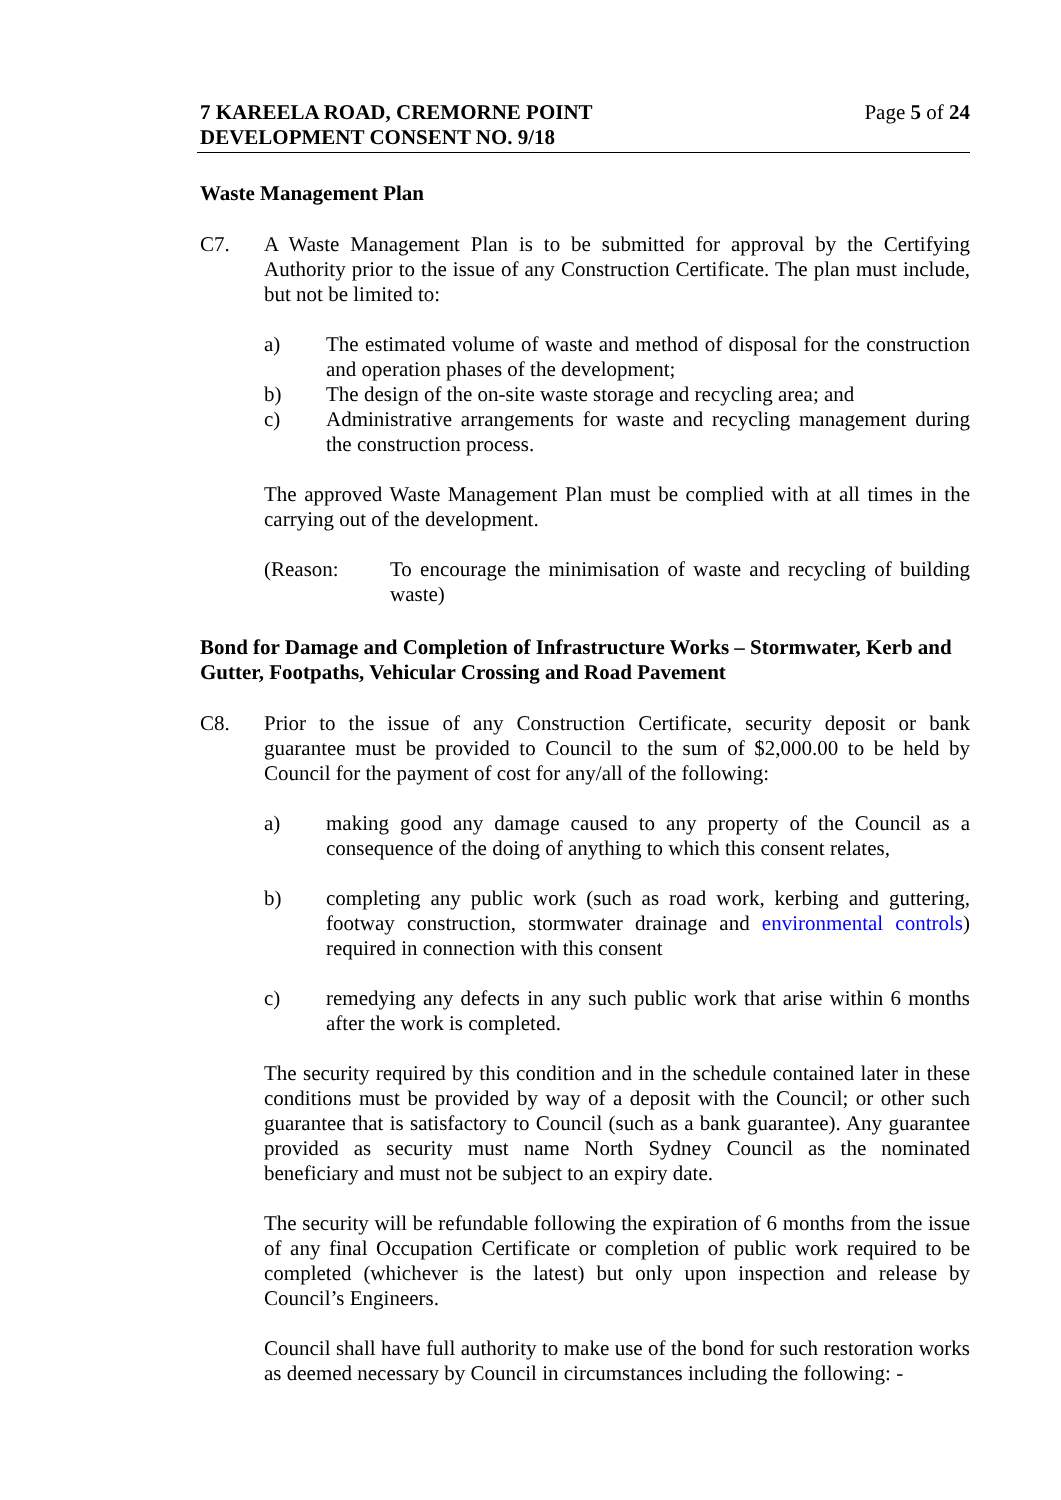7 KAREELA ROAD, CREMORNE POINT
DEVELOPMENT CONSENT NO. 9/18
Page 5 of 24
Waste Management Plan
C7. A Waste Management Plan is to be submitted for approval by the Certifying Authority prior to the issue of any Construction Certificate. The plan must include, but not be limited to:
a) The estimated volume of waste and method of disposal for the construction and operation phases of the development;
b) The design of the on-site waste storage and recycling area; and
c) Administrative arrangements for waste and recycling management during the construction process.
The approved Waste Management Plan must be complied with at all times in the carrying out of the development.
(Reason: To encourage the minimisation of waste and recycling of building waste)
Bond for Damage and Completion of Infrastructure Works – Stormwater, Kerb and Gutter, Footpaths, Vehicular Crossing and Road Pavement
C8. Prior to the issue of any Construction Certificate, security deposit or bank guarantee must be provided to Council to the sum of $2,000.00 to be held by Council for the payment of cost for any/all of the following:
a) making good any damage caused to any property of the Council as a consequence of the doing of anything to which this consent relates,
b) completing any public work (such as road work, kerbing and guttering, footway construction, stormwater drainage and environmental controls) required in connection with this consent
c) remedying any defects in any such public work that arise within 6 months after the work is completed.
The security required by this condition and in the schedule contained later in these conditions must be provided by way of a deposit with the Council; or other such guarantee that is satisfactory to Council (such as a bank guarantee). Any guarantee provided as security must name North Sydney Council as the nominated beneficiary and must not be subject to an expiry date.
The security will be refundable following the expiration of 6 months from the issue of any final Occupation Certificate or completion of public work required to be completed (whichever is the latest) but only upon inspection and release by Council’s Engineers.
Council shall have full authority to make use of the bond for such restoration works as deemed necessary by Council in circumstances including the following: -